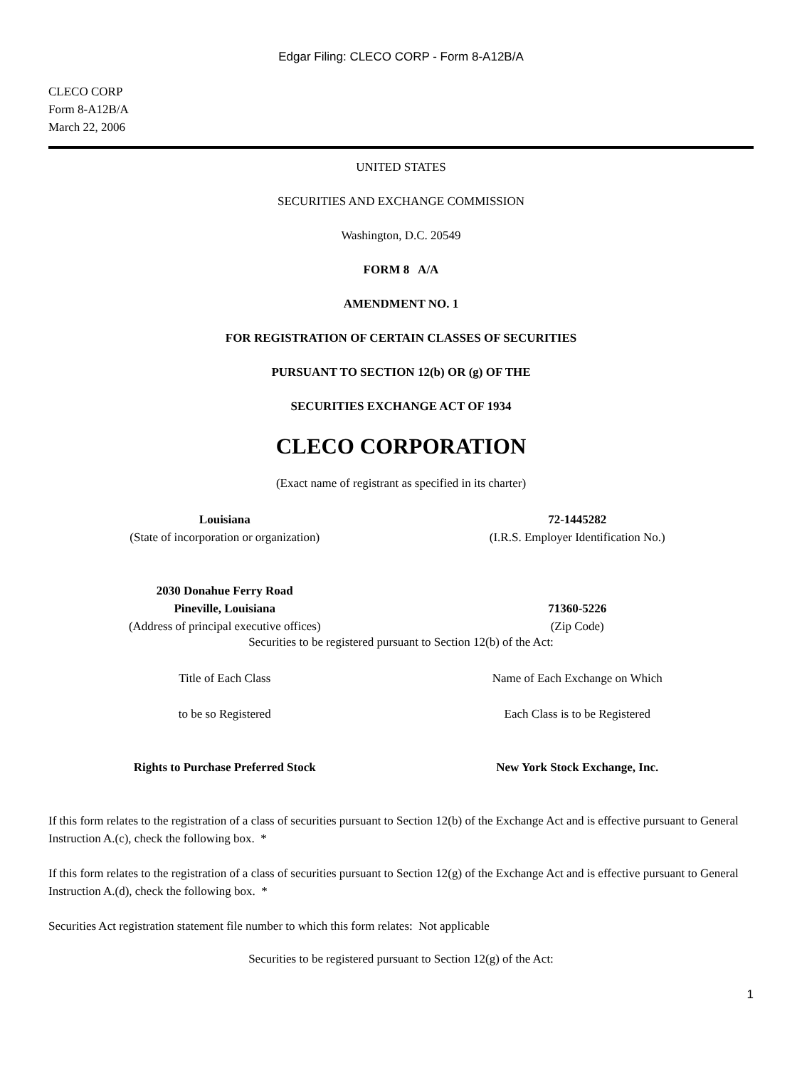Edgar Filing: CLECO CORP - Form 8-A12B/A
CLECO CORP
Form 8-A12B/A
March 22, 2006
UNITED STATES
SECURITIES AND EXCHANGE COMMISSION
Washington, D.C. 20549
FORM 8 A/A
AMENDMENT NO. 1
FOR REGISTRATION OF CERTAIN CLASSES OF SECURITIES
PURSUANT TO SECTION 12(b) OR (g) OF THE
SECURITIES EXCHANGE ACT OF 1934
CLECO CORPORATION
(Exact name of registrant as specified in its charter)
Louisiana 72-1445282
(State of incorporation or organization)
(I.R.S. Employer Identification No.)
2030 Donahue Ferry Road
Pineville, Louisiana
71360-5226
(Address of principal executive offices)
(Zip Code)
Securities to be registered pursuant to Section 12(b) of the Act:
Title of Each Class Name of Each Exchange on Which
to be so Registered Each Class is to be Registered
Rights to Purchase Preferred Stock
New York Stock Exchange, Inc.
If this form relates to the registration of a class of securities pursuant to Section 12(b) of the Exchange Act and is effective pursuant to General Instruction A.(c), check the following box. *
If this form relates to the registration of a class of securities pursuant to Section 12(g) of the Exchange Act and is effective pursuant to General Instruction A.(d), check the following box. *
Securities Act registration statement file number to which this form relates: Not applicable
Securities to be registered pursuant to Section 12(g) of the Act:
1